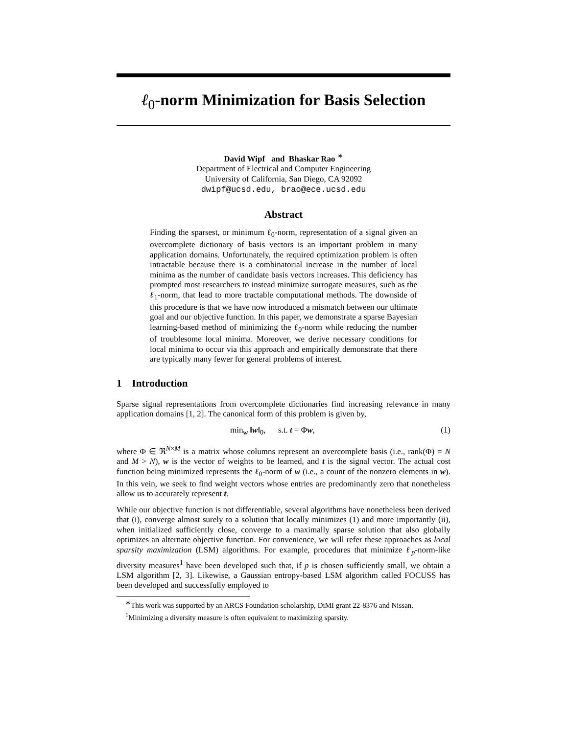ℓ<sub>0</sub>-norm Minimization for Basis Selection
David Wipf and Bhaskar Rao <sup>∗</sup>
Department of Electrical and Computer Engineering
University of California, San Diego, CA 92092
dwipf@ucsd.edu, brao@ece.ucsd.edu
Abstract
Finding the sparsest, or minimum ℓ<sub>0</sub>-norm, representation of a signal given an overcomplete dictionary of basis vectors is an important problem in many application domains. Unfortunately, the required optimization problem is often intractable because there is a combinatorial increase in the number of local minima as the number of candidate basis vectors increases. This deficiency has prompted most researchers to instead minimize surrogate measures, such as the ℓ<sub>1</sub>-norm, that lead to more tractable computational methods. The downside of this procedure is that we have now introduced a mismatch between our ultimate goal and our objective function. In this paper, we demonstrate a sparse Bayesian learning-based method of minimizing the ℓ<sub>0</sub>-norm while reducing the number of troublesome local minima. Moreover, we derive necessary conditions for local minima to occur via this approach and empirically demonstrate that there are typically many fewer for general problems of interest.
1 Introduction
Sparse signal representations from overcomplete dictionaries find increasing relevance in many application domains [1, 2]. The canonical form of this problem is given by,
min<sub>w</sub> ‖w‖<sub>0</sub>, s.t. t = Φw, (1)
where Φ ∈ ℜ<sup>N×M</sup> is a matrix whose columns represent an overcomplete basis (i.e., rank(Φ) = N and M > N), w is the vector of weights to be learned, and t is the signal vector. The actual cost function being minimized represents the ℓ<sub>0</sub>-norm of w (i.e., a count of the nonzero elements in w). In this vein, we seek to find weight vectors whose entries are predominantly zero that nonetheless allow us to accurately represent t.
While our objective function is not differentiable, several algorithms have nonetheless been derived that (i), converge almost surely to a solution that locally minimizes (1) and more importantly (ii), when initialized sufficiently close, converge to a maximally sparse solution that also globally optimizes an alternate objective function. For convenience, we will refer these approaches as local sparsity maximization (LSM) algorithms. For example, procedures that minimize ℓ<sub>p</sub>-norm-like diversity measures<sup>1</sup> have been developed such that, if p is chosen sufficiently small, we obtain a LSM algorithm [2, 3]. Likewise, a Gaussian entropy-based LSM algorithm called FOCUSS has been developed and successfully employed to
<sup>∗</sup>This work was supported by an ARCS Foundation scholarship, DiMI grant 22-8376 and Nissan.
<sup>1</sup> Minimizing a diversity measure is often equivalent to maximizing sparsity.